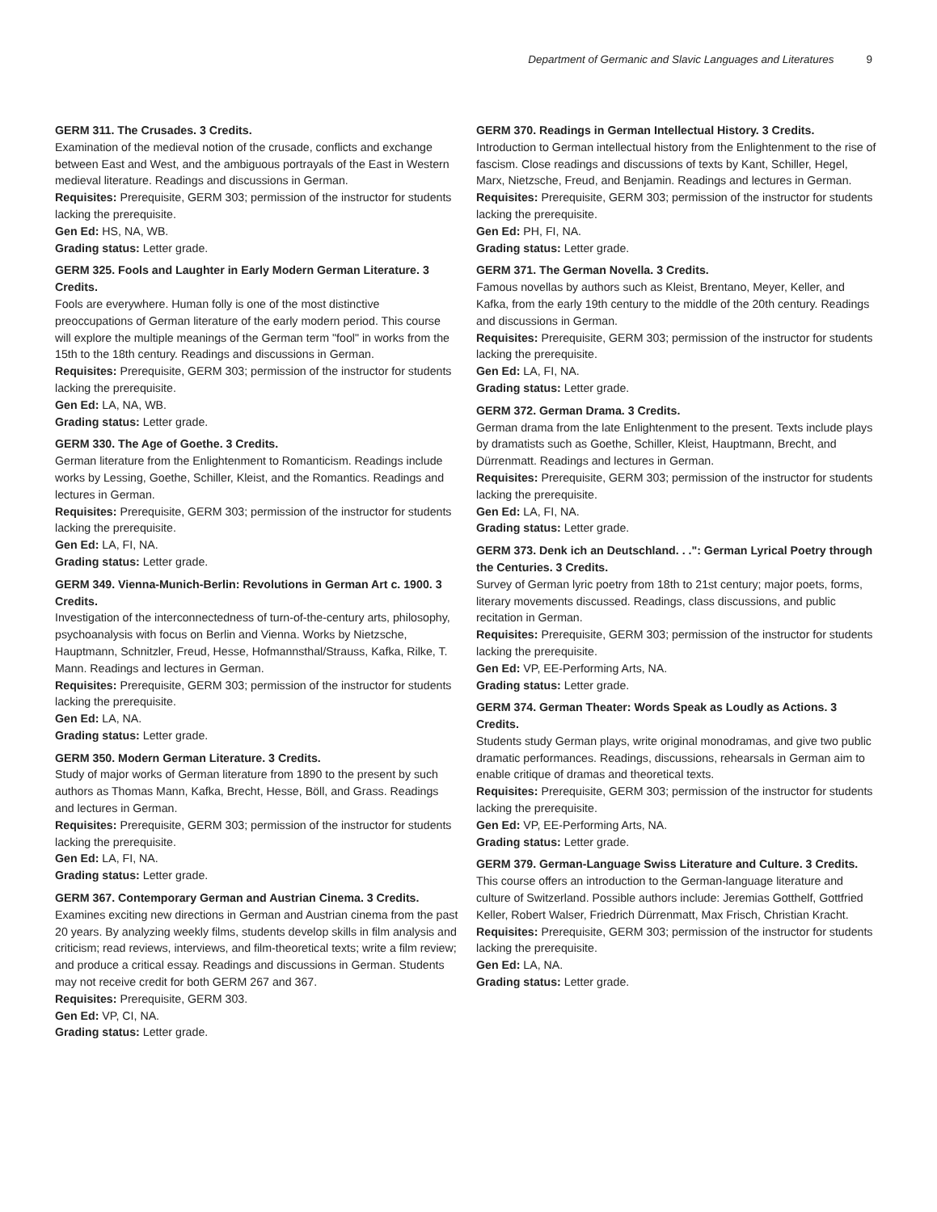Department of Germanic and Slavic Languages and Literatures 9
GERM 311. The Crusades. 3 Credits.
Examination of the medieval notion of the crusade, conflicts and exchange between East and West, and the ambiguous portrayals of the East in Western medieval literature. Readings and discussions in German.
Requisites: Prerequisite, GERM 303; permission of the instructor for students lacking the prerequisite.
Gen Ed: HS, NA, WB.
Grading status: Letter grade.
GERM 325. Fools and Laughter in Early Modern German Literature. 3 Credits.
Fools are everywhere. Human folly is one of the most distinctive preoccupations of German literature of the early modern period. This course will explore the multiple meanings of the German term "fool" in works from the 15th to the 18th century. Readings and discussions in German.
Requisites: Prerequisite, GERM 303; permission of the instructor for students lacking the prerequisite.
Gen Ed: LA, NA, WB.
Grading status: Letter grade.
GERM 330. The Age of Goethe. 3 Credits.
German literature from the Enlightenment to Romanticism. Readings include works by Lessing, Goethe, Schiller, Kleist, and the Romantics. Readings and lectures in German.
Requisites: Prerequisite, GERM 303; permission of the instructor for students lacking the prerequisite.
Gen Ed: LA, FI, NA.
Grading status: Letter grade.
GERM 349. Vienna-Munich-Berlin: Revolutions in German Art c. 1900. 3 Credits.
Investigation of the interconnectedness of turn-of-the-century arts, philosophy, psychoanalysis with focus on Berlin and Vienna. Works by Nietzsche, Hauptmann, Schnitzler, Freud, Hesse, Hofmannsthal/Strauss, Kafka, Rilke, T. Mann. Readings and lectures in German.
Requisites: Prerequisite, GERM 303; permission of the instructor for students lacking the prerequisite.
Gen Ed: LA, NA.
Grading status: Letter grade.
GERM 350. Modern German Literature. 3 Credits.
Study of major works of German literature from 1890 to the present by such authors as Thomas Mann, Kafka, Brecht, Hesse, Böll, and Grass. Readings and lectures in German.
Requisites: Prerequisite, GERM 303; permission of the instructor for students lacking the prerequisite.
Gen Ed: LA, FI, NA.
Grading status: Letter grade.
GERM 367. Contemporary German and Austrian Cinema. 3 Credits.
Examines exciting new directions in German and Austrian cinema from the past 20 years. By analyzing weekly films, students develop skills in film analysis and criticism; read reviews, interviews, and film-theoretical texts; write a film review; and produce a critical essay. Readings and discussions in German. Students may not receive credit for both GERM 267 and 367.
Requisites: Prerequisite, GERM 303.
Gen Ed: VP, CI, NA.
Grading status: Letter grade.
GERM 370. Readings in German Intellectual History. 3 Credits.
Introduction to German intellectual history from the Enlightenment to the rise of fascism. Close readings and discussions of texts by Kant, Schiller, Hegel, Marx, Nietzsche, Freud, and Benjamin. Readings and lectures in German.
Requisites: Prerequisite, GERM 303; permission of the instructor for students lacking the prerequisite.
Gen Ed: PH, FI, NA.
Grading status: Letter grade.
GERM 371. The German Novella. 3 Credits.
Famous novellas by authors such as Kleist, Brentano, Meyer, Keller, and Kafka, from the early 19th century to the middle of the 20th century. Readings and discussions in German.
Requisites: Prerequisite, GERM 303; permission of the instructor for students lacking the prerequisite.
Gen Ed: LA, FI, NA.
Grading status: Letter grade.
GERM 372. German Drama. 3 Credits.
German drama from the late Enlightenment to the present. Texts include plays by dramatists such as Goethe, Schiller, Kleist, Hauptmann, Brecht, and Dürrenmatt. Readings and lectures in German.
Requisites: Prerequisite, GERM 303; permission of the instructor for students lacking the prerequisite.
Gen Ed: LA, FI, NA.
Grading status: Letter grade.
GERM 373. Denk ich an Deutschland. . .": German Lyrical Poetry through the Centuries. 3 Credits.
Survey of German lyric poetry from 18th to 21st century; major poets, forms, literary movements discussed. Readings, class discussions, and public recitation in German.
Requisites: Prerequisite, GERM 303; permission of the instructor for students lacking the prerequisite.
Gen Ed: VP, EE-Performing Arts, NA.
Grading status: Letter grade.
GERM 374. German Theater: Words Speak as Loudly as Actions. 3 Credits.
Students study German plays, write original monodramas, and give two public dramatic performances. Readings, discussions, rehearsals in German aim to enable critique of dramas and theoretical texts.
Requisites: Prerequisite, GERM 303; permission of the instructor for students lacking the prerequisite.
Gen Ed: VP, EE-Performing Arts, NA.
Grading status: Letter grade.
GERM 379. German-Language Swiss Literature and Culture. 3 Credits.
This course offers an introduction to the German-language literature and culture of Switzerland. Possible authors include: Jeremias Gotthelf, Gottfried Keller, Robert Walser, Friedrich Dürrenmatt, Max Frisch, Christian Kracht.
Requisites: Prerequisite, GERM 303; permission of the instructor for students lacking the prerequisite.
Gen Ed: LA, NA.
Grading status: Letter grade.